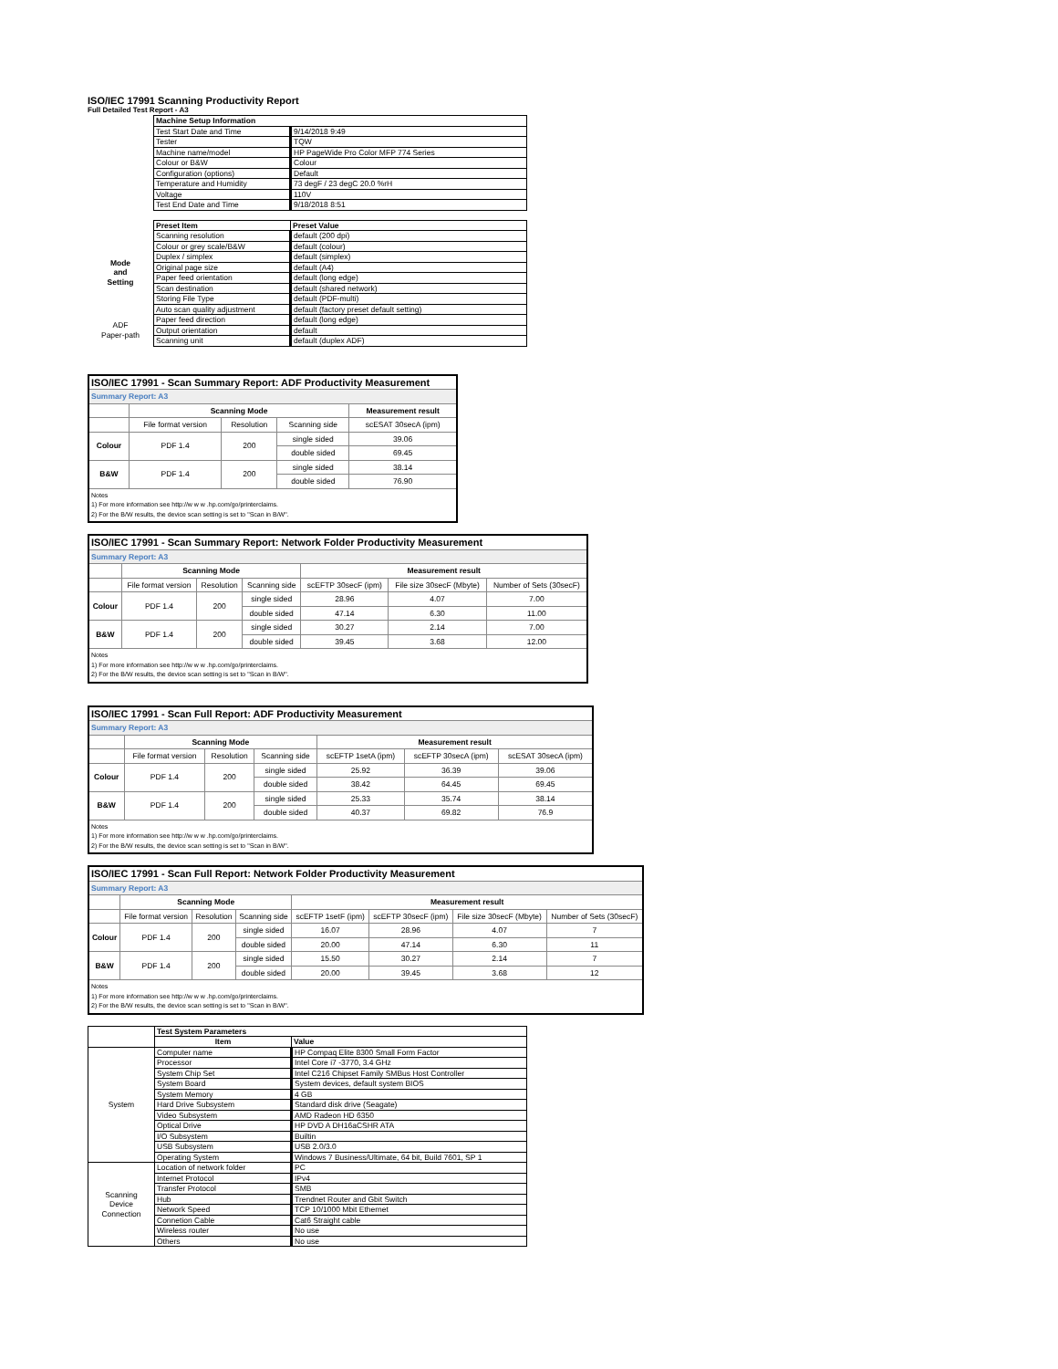ISO/IEC 17991 Scanning Productivity Report
Full Detailed Test Report - A3
| | Machine Setup Information | |
| | Test Start Date and Time | 9/14/2018 9:49 |
| | Tester | TQW |
| | Machine name/model | HP PageWide Pro Color MFP 774 Series |
| | Colour or B&W | Colour |
| | Configuration (options) | Default |
| | Temperature and Humidity | 73 degF / 23 degC 20.0 %rH |
| | Voltage | 110V |
| | Test End Date and Time | 9/18/2018 8:51 |
| | Preset Item | Preset Value |
| Mode and Setting | Scanning resolution | default (200 dpi) |
| | Colour or grey scale/B&W | default (colour) |
| | Duplex / simplex | default (simplex) |
| | Original page size | default (A4) |
| | Paper feed orientation | default (long edge) |
| | Scan destination | default (shared network) |
| | Storing File Type | default (PDF-multi) |
| | Auto scan quality adjustment | default (factory preset default setting) |
| ADF Paper-path | Paper feed direction | default (long edge) |
| | Output orientation | default |
| | Scanning unit | default (duplex ADF) |
| ISO/IEC 17991 - Scan Summary Report: ADF Productivity Measurement | | | | |
| Summary Report: A3 | | | | |
| | Scanning Mode | | | Measurement result |
| | File format version | Resolution | Scanning side | scESAT 30secA (ipm) |
| Colour | PDF 1.4 | 200 | single sided | 39.06 |
| | | | double sided | 69.45 |
| B&W | PDF 1.4 | 200 | single sided | 38.14 |
| | | | double sided | 76.90 |
| Notes 1) For more information see http://w w w .hp.com/go/printerclaims. 2) For the B/W results, the device scan setting is set to "Scan in B/W". | | | | |
| ISO/IEC 17991 - Scan Summary Report: Network Folder Productivity Measurement | | | | | | |
| Summary Report: A3 | | | | | | |
| | Scanning Mode | | | Measurement result | | |
| | File format version | Resolution | Scanning side | scEFTP 30secF (ipm) | File size 30secF (Mbyte) | Number of Sets (30secF) |
| Colour | PDF 1.4 | 200 | single sided | 28.96 | 4.07 | 7.00 |
| | | | double sided | 47.14 | 6.30 | 11.00 |
| B&W | PDF 1.4 | 200 | single sided | 30.27 | 2.14 | 7.00 |
| | | | double sided | 39.45 | 3.68 | 12.00 |
| Notes 1) For more information see http://w w w .hp.com/go/printerclaims. 2) For the B/W results, the device scan setting is set to "Scan in B/W". | | | | | | |
| ISO/IEC 17991 - Scan Full Report: ADF Productivity Measurement | | | | | | |
| Summary Report: A3 | | | | | | |
| | Scanning Mode | | | Measurement result | | |
| | File format version | Resolution | Scanning side | scEFTP 1setA (ipm) | scEFTP 30secA (ipm) | scESAT 30secA (ipm) |
| Colour | PDF 1.4 | 200 | single sided | 25.92 | 36.39 | 39.06 |
| | | | double sided | 38.42 | 64.45 | 69.45 |
| B&W | PDF 1.4 | 200 | single sided | 25.33 | 35.74 | 38.14 |
| | | | double sided | 40.37 | 69.82 | 76.9 |
| Notes 1) For more information see http://w w w .hp.com/go/printerclaims. 2) For the B/W results, the device scan setting is set to "Scan in B/W". | | | | | | |
| ISO/IEC 17991 - Scan Full Report: Network Folder Productivity Measurement | | | | | | | |
| Summary Report: A3 | | | | | | | |
| | Scanning Mode | | | Measurement result | | | |
| | File format version | Resolution | Scanning side | scEFTP 1setF (ipm) | scEFTP 30secF (ipm) | File size 30secF (Mbyte) | Number of Sets (30secF) |
| Colour | PDF 1.4 | 200 | single sided | 16.07 | 28.96 | 4.07 | 7 |
| | | | double sided | 20.00 | 47.14 | 6.30 | 11 |
| B&W | PDF 1.4 | 200 | single sided | 15.50 | 30.27 | 2.14 | 7 |
| | | | double sided | 20.00 | 39.45 | 3.68 | 12 |
| Notes 1) For more information see http://w w w .hp.com/go/printerclaims. 2) For the B/W results, the device scan setting is set to "Scan in B/W". | | | | | | | |
| | Test System Parameters | |
| | Item | Value |
| System | Computer name | HP Compaq Elite 8300 Small Form Factor |
| | Processor | Intel Core i7 -3770, 3.4 GHz |
| | System Chip Set | Intel C216 Chipset Family SMBus Host Controller |
| | System Board | System devices, default system BIOS |
| | System Memory | 4 GB |
| | Hard Drive Subsystem | Standard disk drive (Seagate) |
| | Video Subsystem | AMD Radeon HD 6350 |
| | Optical Drive | HP DVD A DH16aCSHR ATA |
| | I/O Subsystem | Builtin |
| | USB Subsystem | USB 2.0/3.0 |
| | Operating System | Windows 7 Business/Ultimate, 64 bit, Build 7601, SP 1 |
| Scanning Device Connection | Location of network folder | PC |
| | Internet Protocol | IPv4 |
| | Transfer Protocol | SMB |
| | Hub | Trendnet Router and Gbit Switch |
| | Network Speed | TCP 10/1000 Mbit Ethernet |
| | Connetion Cable | Cat6 Straight cable |
| | Wireless router | No use |
| | Others | No use |